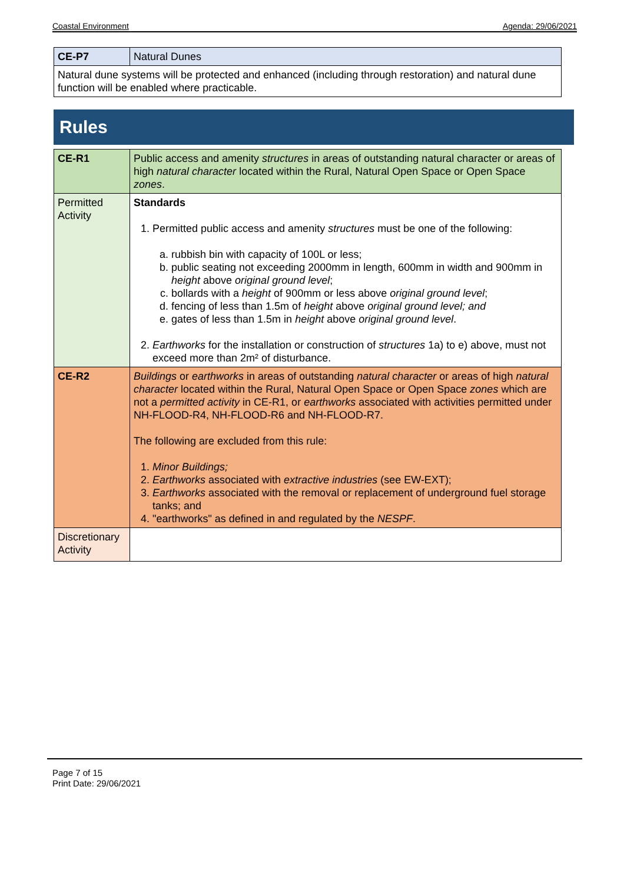Coastal Environment Agenda: 29/06/2021
| CE-P7 | Natural Dunes |
| Natural dune systems will be protected and enhanced (including through restoration) and natural dune function will be enabled where practicable. | |
Rules
| CE-R1 | Public access and amenity structures in areas of outstanding natural character or areas of high natural character located within the Rural, Natural Open Space or Open Space zones . |
| Permitted Activity | Standards 1. Permitted public access and amenity structures must be one of the following: a. rubbish bin with capacity of 100L or less; b. public seating not exceeding 2000mm in length, 600mm in width and 900mm in height above original ground level ; c. bollards with a height of 900mm or less above original ground level ; d. fencing of less than 1.5m of height above original ground level; and e. gates of less than 1.5m in height above original ground level . 2. Earthworks for the installation or construction of structures 1a) to e) above, must not exceed more than 2m² of disturbance. |
| CE-R2 | Buildings or earthworks in areas of outstanding natural character or areas of high natural character located within the Rural, Natural Open Space or Open Space zones which are not a permitted activity in CE-R1, or earthworks associated with activities permitted under NH-FLOOD-R4, NH-FLOOD-R6 and NH-FLOOD-R7. The following are excluded from this rule: 1. Minor Buildings; 2. Earthworks associated with extractive industries (see EW-EXT); 3. Earthworks associated with the removal or replacement of underground fuel storage tanks; and 4. "earthworks" as defined in and regulated by the NESPF . |
| Discretionary Activity | |
Page 7 of 15
Print Date: 29/06/2021